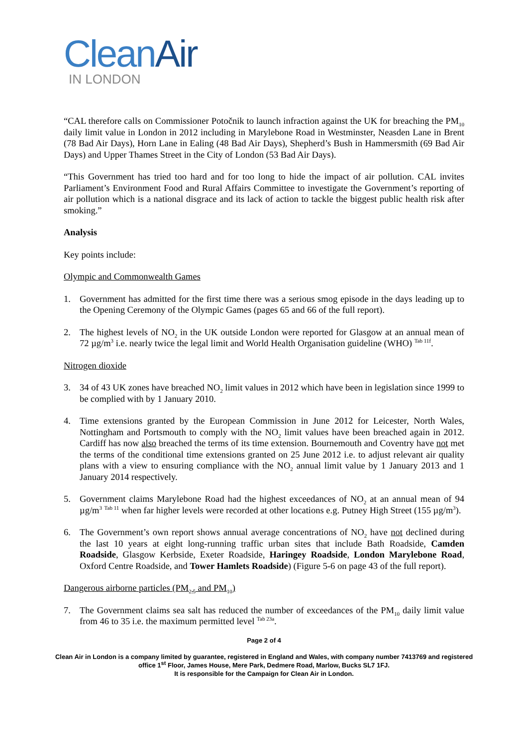Clean Air
IN LONDON
“CAL therefore calls on Commissioner Potočnik to launch infraction against the UK for breaching the PM<sub>10</sub> daily limit value in London in 2012 including in Marylebone Road in Westminster, Neasden Lane in Brent (78 Bad Air Days), Horn Lane in Ealing (48 Bad Air Days), Shepherd’s Bush in Hammersmith (69 Bad Air Days) and Upper Thames Street in the City of London (53 Bad Air Days).
“This Government has tried too hard and for too long to hide the impact of air pollution. CAL invites Parliament’s Environment Food and Rural Affairs Committee to investigate the Government’s reporting of air pollution which is a national disgrace and its lack of action to tackle the biggest public health risk after smoking.”
Analysis
Key points include:
Olympic and Commonwealth Games
1. Government has admitted for the first time there was a serious smog episode in the days leading up to the Opening Ceremony of the Olympic Games (pages 65 and 66 of the full report).
2. The highest levels of NO<sub>2</sub> in the UK outside London were reported for Glasgow at an annual mean of 72 µg/m<sup>3</sup> i.e. nearly twice the legal limit and World Health Organisation guideline (WHO) <sup>Tab 11f</sup>.
Nitrogen dioxide
3. 34 of 43 UK zones have breached NO<sub>2</sub> limit values in 2012 which have been in legislation since 1999 to be complied with by 1 January 2010.
4. Time extensions granted by the European Commission in June 2012 for Leicester, North Wales, Nottingham and Portsmouth to comply with the NO<sub>2</sub> limit values have been breached again in 2012. Cardiff has now also breached the terms of its time extension. Bournemouth and Coventry have not met the terms of the conditional time extensions granted on 25 June 2012 i.e. to adjust relevant air quality plans with a view to ensuring compliance with the NO<sub>2</sub> annual limit value by 1 January 2013 and 1 January 2014 respectively.
5. Government claims Marylebone Road had the highest exceedances of NO<sub>2</sub> at an annual mean of 94 µg/m<sup>3</sup> <sup>Tab 11</sup> when far higher levels were recorded at other locations e.g. Putney High Street (155 µg/m<sup>3</sup>).
6. The Government’s own report shows annual average concentrations of NO<sub>2</sub> have not declined during the last 10 years at eight long-running traffic urban sites that include Bath Roadside, Camden Roadside, Glasgow Kerbside, Exeter Roadside, Haringey Roadside, London Marylebone Road, Oxford Centre Roadside, and Tower Hamlets Roadside) (Figure 5-6 on page 43 of the full report).
Dangerous airborne particles (PM<sub>2.5</sub> and PM<sub>10</sub>)
7. The Government claims sea salt has reduced the number of exceedances of the PM<sub>10</sub> daily limit value from 46 to 35 i.e. the maximum permitted level <sup>Tab 23a</sup>.
Page 2 of 4
Clean Air in London is a company limited by guarantee, registered in England and Wales, with company number 7413769 and registered office 1<sup>st</sup> Floor, James House, Mere Park, Dedmere Road, Marlow, Bucks SL7 1FJ.
It is responsible for the Campaign for Clean Air in London.